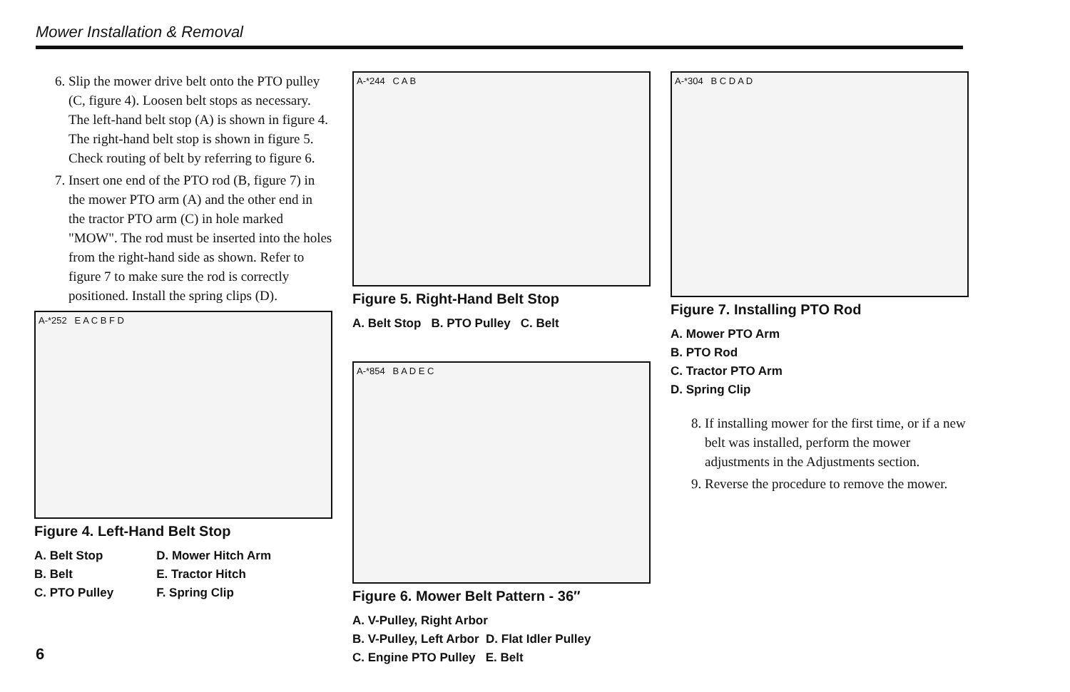Mower Installation & Removal
6. Slip the mower drive belt onto the PTO pulley (C, figure 4). Loosen belt stops as necessary. The left-hand belt stop (A) is shown in figure 4. The right-hand belt stop is shown in figure 5. Check routing of belt by referring to figure 6.
7. Insert one end of the PTO rod (B, figure 7) in the mower PTO arm (A) and the other end in the tractor PTO arm (C) in hole marked "MOW". The rod must be inserted into the holes from the right-hand side as shown. Refer to figure 7 to make sure the rod is correctly positioned. Install the spring clips (D).
A-*252 E A C B F D
Figure 4. Left-Hand Belt Stop
A. Belt Stop
B. Belt
C. PTO Pulley
D. Mower Hitch Arm
E. Tractor Hitch
F. Spring Clip
A-*244 C A B
Figure 5. Right-Hand Belt Stop
A. Belt Stop B. PTO Pulley C. Belt
A-*854 B A D E C
Figure 6. Mower Belt Pattern - 36″
A. V-Pulley, Right Arbor
B. V-Pulley, Left Arbor D. Flat Idler Pulley
C. Engine PTO Pulley E. Belt
A-*304 B C D A D
Figure 7. Installing PTO Rod
A. Mower PTO Arm
B. PTO Rod
C. Tractor PTO Arm
D. Spring Clip
8. If installing mower for the first time, or if a new belt was installed, perform the mower adjustments in the Adjustments section.
9. Reverse the procedure to remove the mower.
6